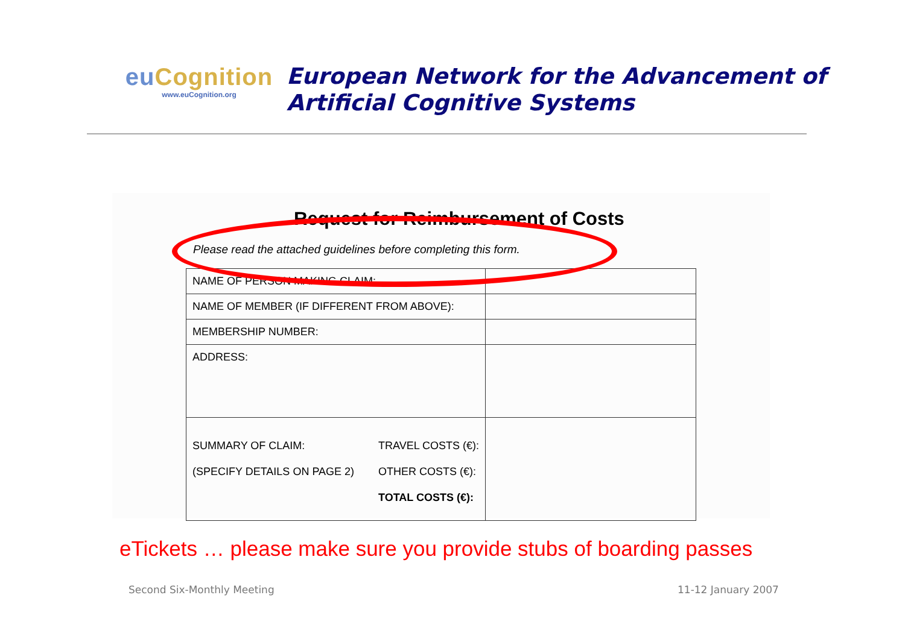euCognition
www.euCognition.org
European Network for the Advancement of
Artificial Cognitive Systems
Request for Reimbursement of Costs
Please read the attached guidelines before completing this form.
| NAME OF PERSON MAKING CLAIM: | |
| NAME OF MEMBER (IF DIFFERENT FROM ABOVE): | |
| MEMBERSHIP NUMBER: | |
| ADDRESS: | |
| SUMMARY OF CLAIM: (SPECIFY DETAILS ON PAGE 2) TRAVEL COSTS (€): OTHER COSTS (€): TOTAL COSTS (€): | |
eTickets … please make sure you provide stubs of boarding passes
Second Six-Monthly Meeting 11-12 January 2007